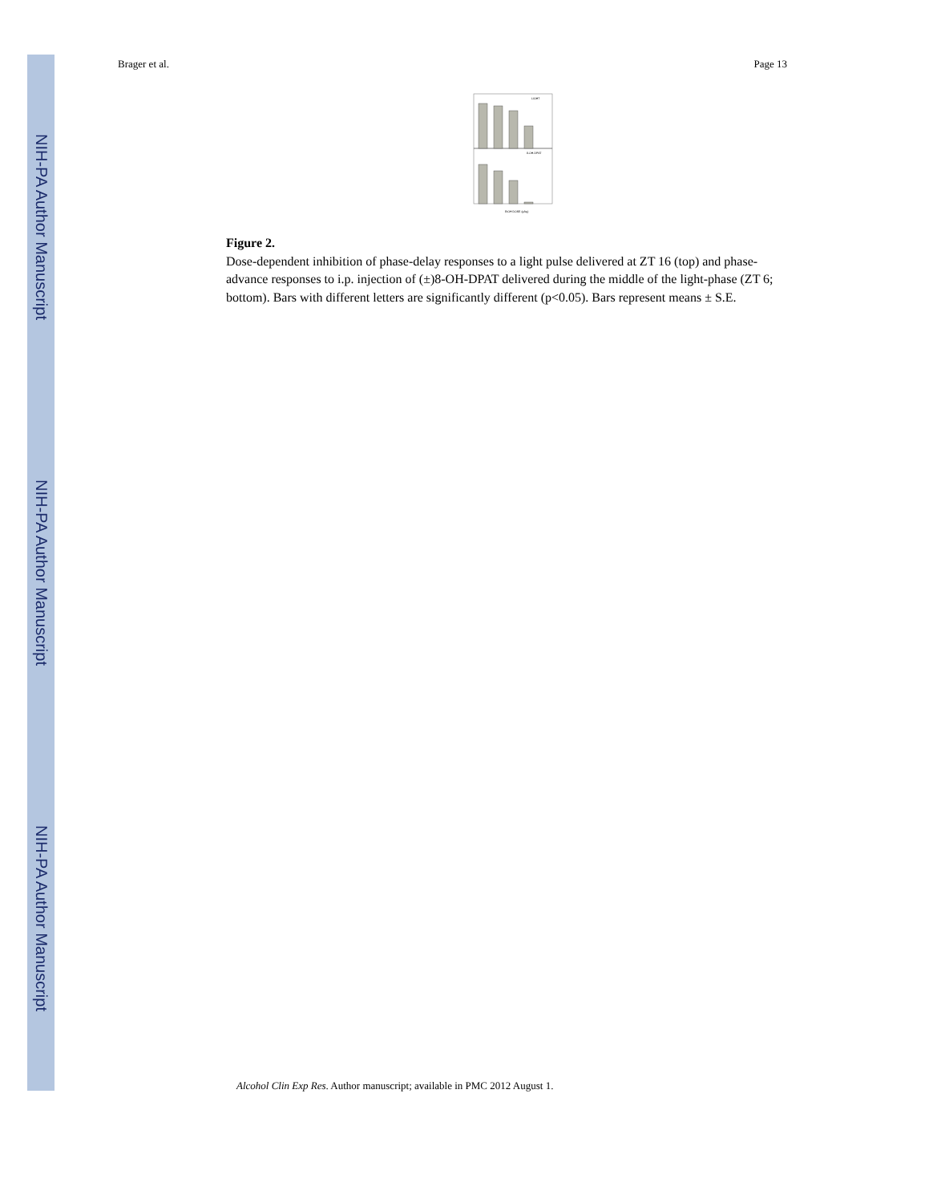NIH-PA Author Manuscript
NIH-PA Author Manuscript
NIH-PA Author Manuscript
Brager et al. Page 13
LIGHT
8-OH-DPAT
EtOH DOSE (g/kg)
Figure 2.
Dose-dependent inhibition of phase-delay responses to a light pulse delivered at ZT 16 (top) and phase-advance responses to i.p. injection of (±)8-OH-DPAT delivered during the middle of the light-phase (ZT 6; bottom). Bars with different letters are significantly different (p<0.05). Bars represent means ± S.E.
Alcohol Clin Exp Res. Author manuscript; available in PMC 2012 August 1.